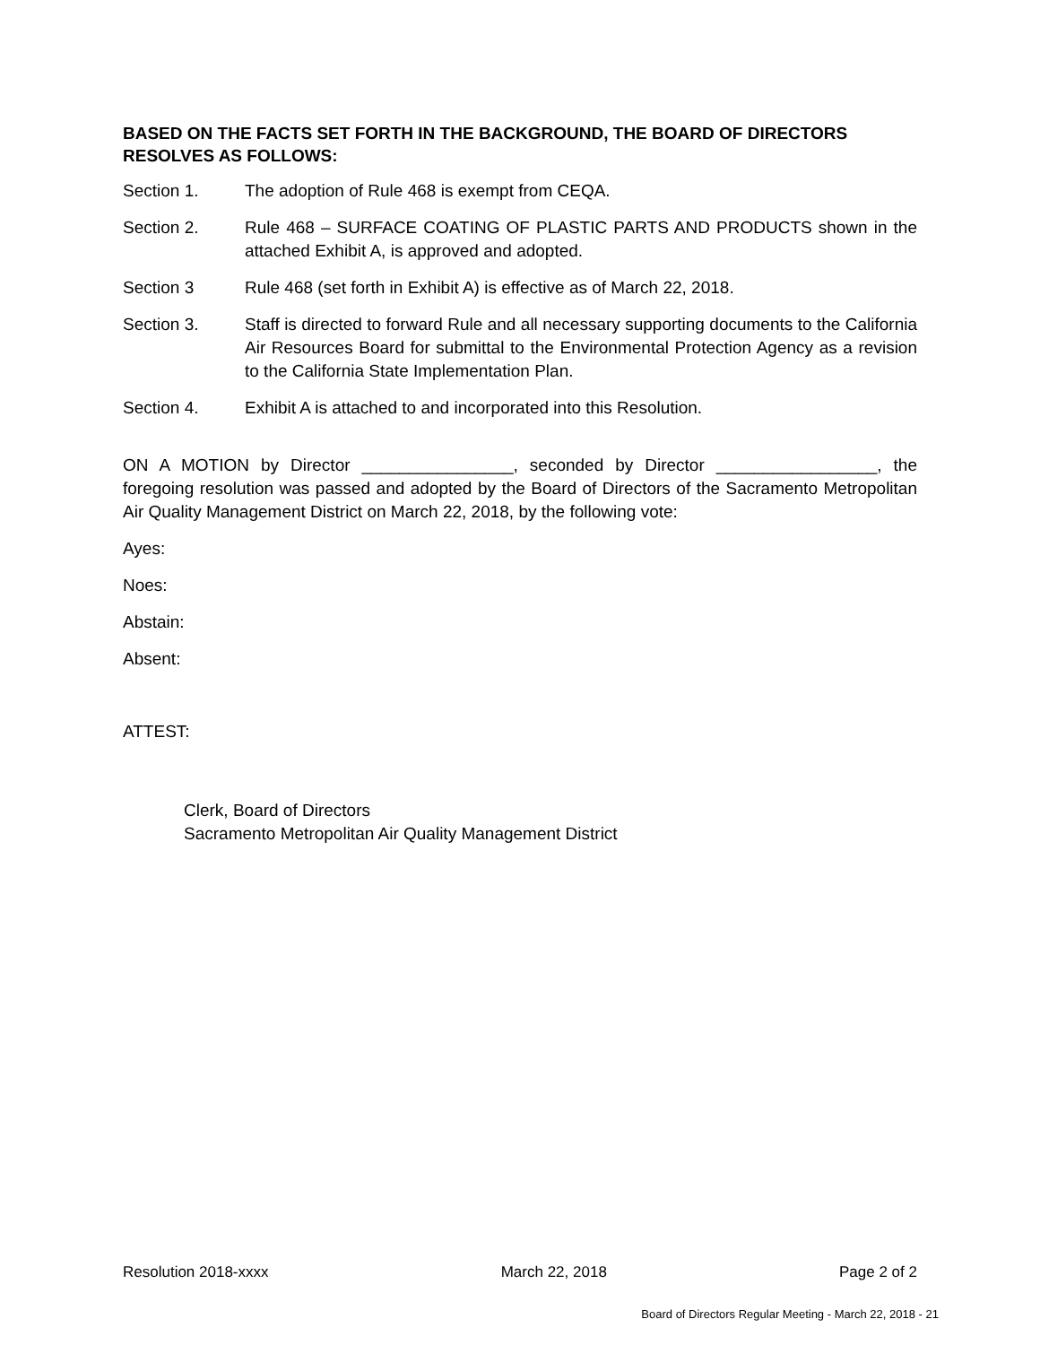BASED ON THE FACTS SET FORTH IN THE BACKGROUND, THE BOARD OF DIRECTORS RESOLVES AS FOLLOWS:
Section 1. The adoption of Rule 468 is exempt from CEQA.
Section 2. Rule 468 – SURFACE COATING OF PLASTIC PARTS AND PRODUCTS shown in the attached Exhibit A, is approved and adopted.
Section 3 Rule 468 (set forth in Exhibit A) is effective as of March 22, 2018.
Section 3. Staff is directed to forward Rule and all necessary supporting documents to the California Air Resources Board for submittal to the Environmental Protection Agency as a revision to the California State Implementation Plan.
Section 4. Exhibit A is attached to and incorporated into this Resolution.
ON A MOTION by Director ________________, seconded by Director _________________, the foregoing resolution was passed and adopted by the Board of Directors of the Sacramento Metropolitan Air Quality Management District on March 22, 2018, by the following vote:
Ayes:
Noes:
Abstain:
Absent:
ATTEST:
Clerk, Board of Directors
Sacramento Metropolitan Air Quality Management District
Resolution 2018-xxxx March 22, 2018 Page 2 of 2
Board of Directors Regular Meeting - March 22, 2018 - 21